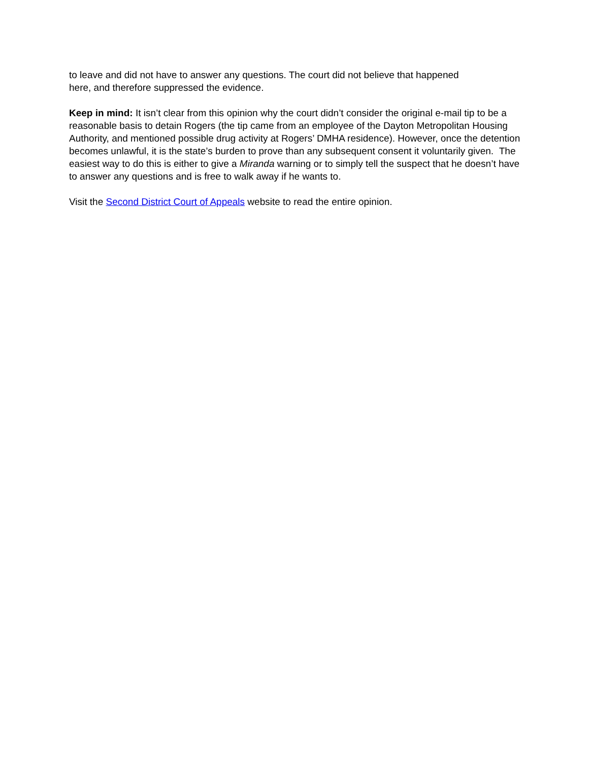to leave and did not have to answer any questions. The court did not believe that happened
here, and therefore suppressed the evidence.
Keep in mind: It isn’t clear from this opinion why the court didn’t consider the original e-mail tip to be a reasonable basis to detain Rogers (the tip came from an employee of the Dayton Metropolitan Housing Authority, and mentioned possible drug activity at Rogers’ DMHA residence). However, once the detention becomes unlawful, it is the state’s burden to prove than any subsequent consent it voluntarily given. The easiest way to do this is either to give a Miranda warning or to simply tell the suspect that he doesn’t have to answer any questions and is free to walk away if he wants to.
Visit the Second District Court of Appeals website to read the entire opinion.